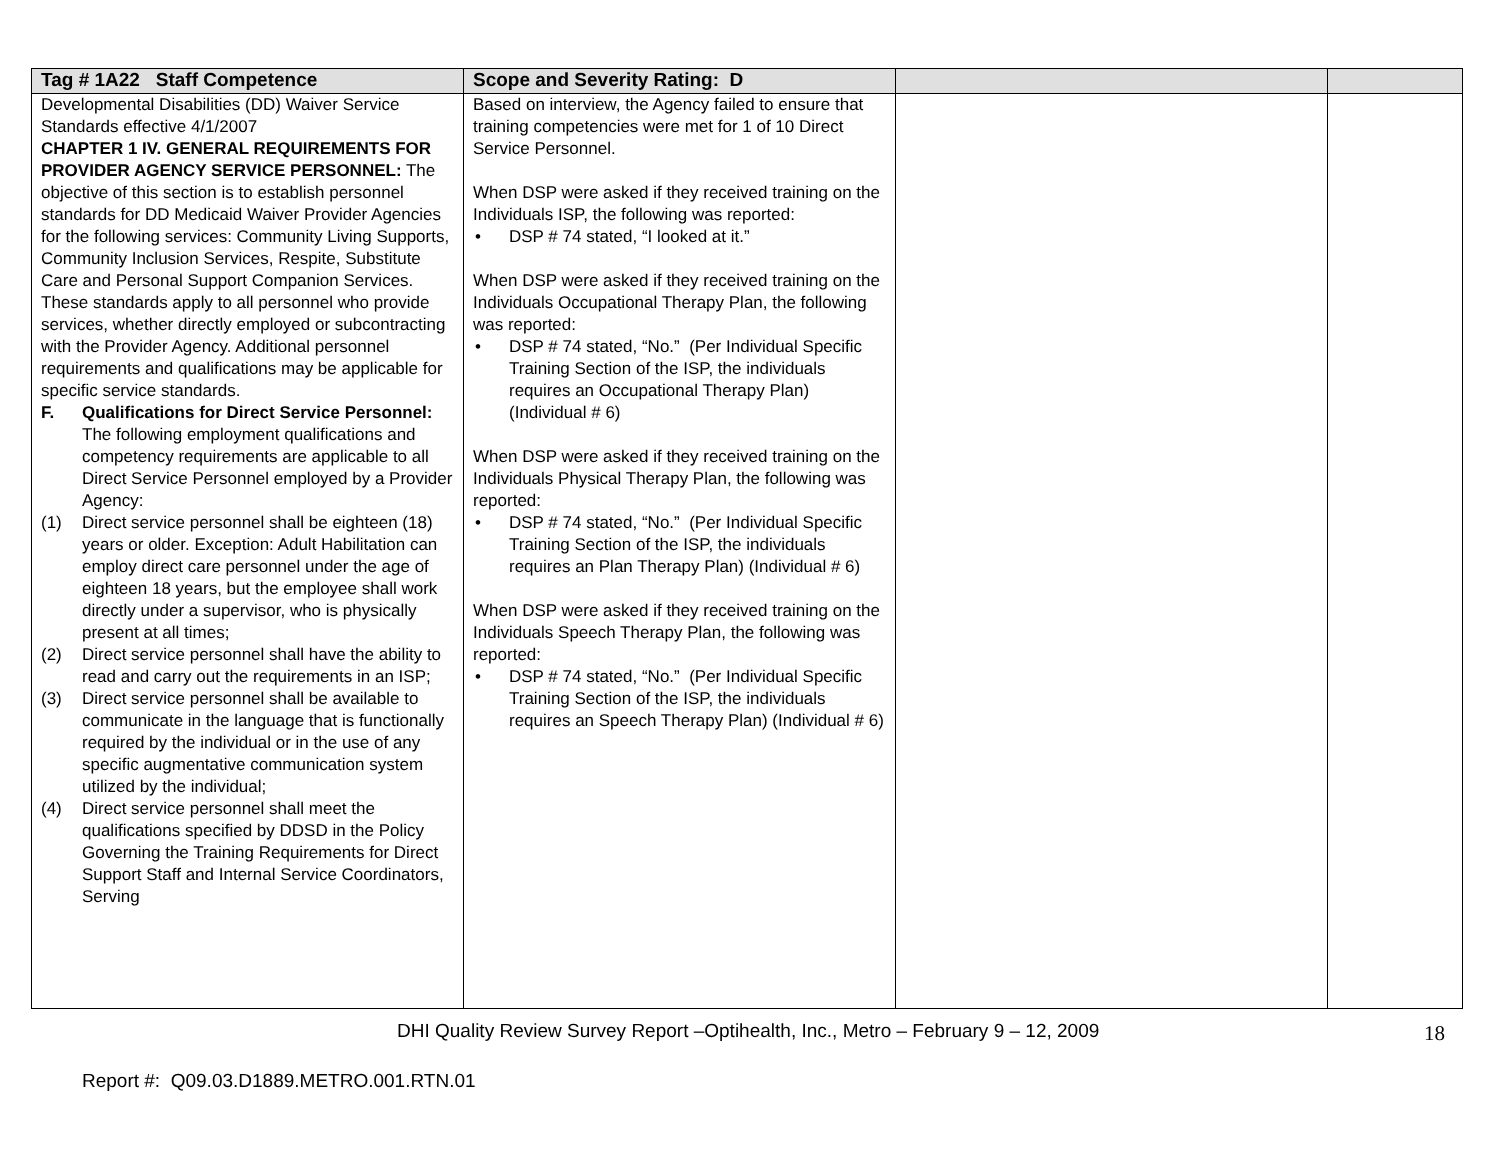| Tag # 1A22 Staff Competence | Scope and Severity Rating: D | | |
| --- | --- | --- | --- |
| Developmental Disabilities (DD) Waiver Service Standards effective 4/1/2007 CHAPTER 1 IV. GENERAL REQUIREMENTS FOR PROVIDER AGENCY SERVICE PERSONNEL: The objective of this section is to establish personnel standards for DD Medicaid Waiver Provider Agencies for the following services: Community Living Supports, Community Inclusion Services, Respite, Substitute Care and Personal Support Companion Services. These standards apply to all personnel who provide services, whether directly employed or subcontracting with the Provider Agency. Additional personnel requirements and qualifications may be applicable for specific service standards. F. Qualifications for Direct Service Personnel: The following employment qualifications and competency requirements are applicable to all Direct Service Personnel employed by a Provider Agency: (1) Direct service personnel shall be eighteen (18) years or older. Exception: Adult Habilitation can employ direct care personnel under the age of eighteen 18 years, but the employee shall work directly under a supervisor, who is physically present at all times; (2) Direct service personnel shall have the ability to read and carry out the requirements in an ISP; (3) Direct service personnel shall be available to communicate in the language that is functionally required by the individual or in the use of any specific augmentative communication system utilized by the individual; (4) Direct service personnel shall meet the qualifications specified by DDSD in the Policy Governing the Training Requirements for Direct Support Staff and Internal Service Coordinators, Serving | Based on interview, the Agency failed to ensure that training competencies were met for 1 of 10 Direct Service Personnel. When DSP were asked if they received training on the Individuals ISP, the following was reported: • DSP # 74 stated, “I looked at it.” When DSP were asked if they received training on the Individuals Occupational Therapy Plan, the following was reported: • DSP # 74 stated, “No.” (Per Individual Specific Training Section of the ISP, the individuals requires an Occupational Therapy Plan) (Individual # 6) When DSP were asked if they received training on the Individuals Physical Therapy Plan, the following was reported: • DSP # 74 stated, “No.” (Per Individual Specific Training Section of the ISP, the individuals requires an Plan Therapy Plan) (Individual # 6) When DSP were asked if they received training on the Individuals Speech Therapy Plan, the following was reported: • DSP # 74 stated, “No.” (Per Individual Specific Training Section of the ISP, the individuals requires an Speech Therapy Plan) (Individual # 6) | | |
DHI Quality Review Survey Report –Optihealth, Inc., Metro – February 9 – 12, 2009
18
Report #: Q09.03.D1889.METRO.001.RTN.01